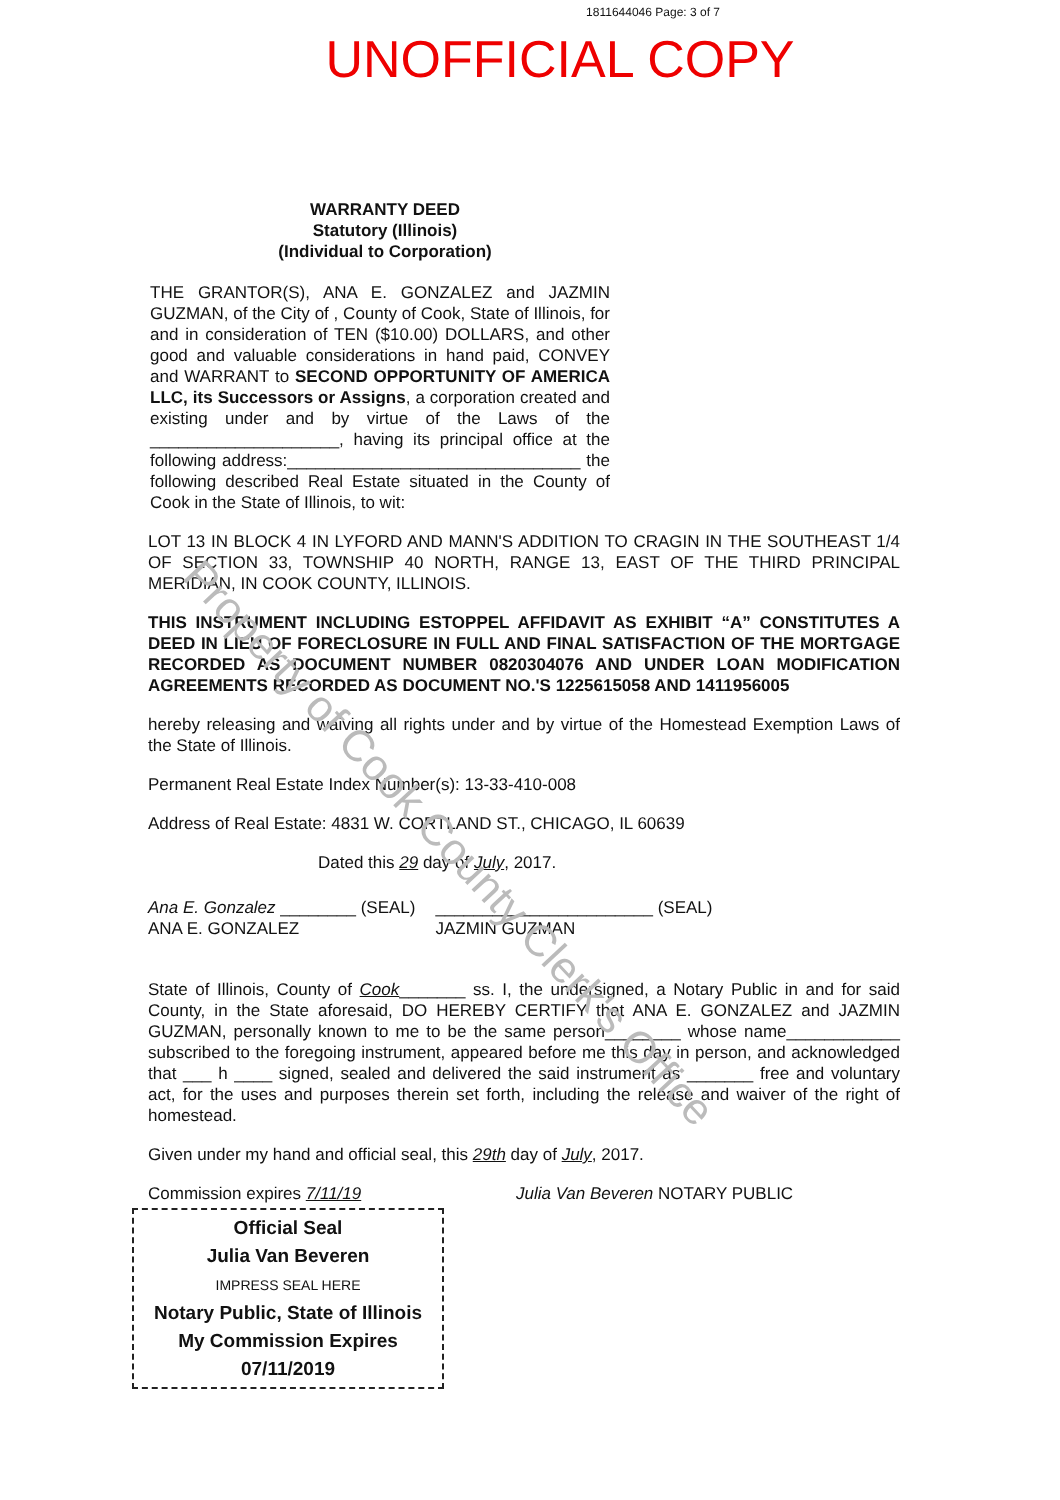1811644046 Page: 3 of 7
UNOFFICIAL COPY
Property of Cook County Clerk's Office
WARRANTY DEED
Statutory (Illinois)
(Individual to Corporation)
THE GRANTOR(S), ANA E. GONZALEZ and JAZMIN GUZMAN, of the City of , County of Cook, State of Illinois, for and in consideration of TEN ($10.00) DOLLARS, and other good and valuable considerations in hand paid, CONVEY and WARRANT to SECOND OPPORTUNITY OF AMERICA LLC, its Successors or Assigns, a corporation created and existing under and by virtue of the Laws of the ____________________, having its principal office at the following address:_______________________________ the following described Real Estate situated in the County of Cook in the State of Illinois, to wit:
LOT 13 IN BLOCK 4 IN LYFORD AND MANN'S ADDITION TO CRAGIN IN THE SOUTHEAST 1/4 OF SECTION 33, TOWNSHIP 40 NORTH, RANGE 13, EAST OF THE THIRD PRINCIPAL MERIDIAN, IN COOK COUNTY, ILLINOIS.
THIS INSTRUMENT INCLUDING ESTOPPEL AFFIDAVIT AS EXHIBIT “A” CONSTITUTES A DEED IN LIEU OF FORECLOSURE IN FULL AND FINAL SATISFACTION OF THE MORTGAGE RECORDED AS DOCUMENT NUMBER 0820304076 AND UNDER LOAN MODIFICATION AGREEMENTS RECORDED AS DOCUMENT NO.'S 1225615058 AND 1411956005
hereby releasing and waiving all rights under and by virtue of the Homestead Exemption Laws of the State of Illinois.
Permanent Real Estate Index Number(s): 13-33-410-008
Address of Real Estate: 4831 W. CORTLAND ST., CHICAGO, IL 60639
Dated this 29 day of July, 2017.
Ana E. Gonzalez ________ (SEAL)
ANA E. GONZALEZ
_______________________ (SEAL)
JAZMIN GUZMAN
State of Illinois, County of Cook_______ ss. I, the undersigned, a Notary Public in and for said County, in the State aforesaid, DO HEREBY CERTIFY that ANA E. GONZALEZ and JAZMIN GUZMAN, personally known to me to be the same person________ whose name____________ subscribed to the foregoing instrument, appeared before me this day in person, and acknowledged that ___ h ____ signed, sealed and delivered the said instrument as _______ free and voluntary act, for the uses and purposes therein set forth, including the release and waiver of the right of homestead.
Given under my hand and official seal, this 29th day of July, 2017.
Commission expires 7/11/19 Julia Van Beveren NOTARY PUBLIC
Official Seal
Julia Van Beveren
IMPRESS SEAL HERE
Notary Public, State of Illinois
My Commission Expires 07/11/2019